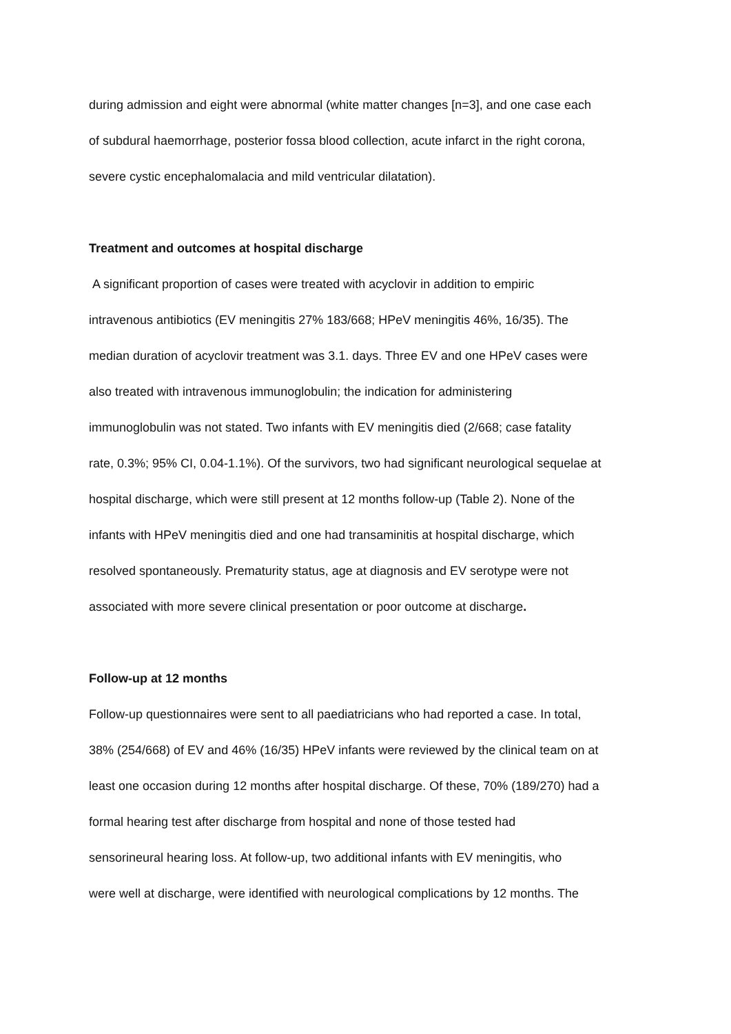during admission and eight were abnormal (white matter changes [n=3], and one case each
of subdural haemorrhage, posterior fossa blood collection, acute infarct in the right corona,
severe cystic encephalomalacia and mild ventricular dilatation).
Treatment and outcomes at hospital discharge
A significant proportion of cases were treated with acyclovir in addition to empiric
intravenous antibiotics (EV meningitis 27% 183/668; HPeV meningitis 46%, 16/35). The
median duration of acyclovir treatment was 3.1. days. Three EV and one HPeV cases were
also treated with intravenous immunoglobulin; the indication for administering
immunoglobulin was not stated. Two infants with EV meningitis died (2/668; case fatality
rate, 0.3%; 95% CI, 0.04-1.1%). Of the survivors, two had significant neurological sequelae at
hospital discharge, which were still present at 12 months follow-up (Table 2). None of the
infants with HPeV meningitis died and one had transaminitis at hospital discharge, which
resolved spontaneously. Prematurity status, age at diagnosis and EV serotype were not
associated with more severe clinical presentation or poor outcome at discharge.
Follow-up at 12 months
Follow-up questionnaires were sent to all paediatricians who had reported a case. In total,
38% (254/668) of EV and 46% (16/35) HPeV infants were reviewed by the clinical team on at
least one occasion during 12 months after hospital discharge. Of these, 70% (189/270) had a
formal hearing test after discharge from hospital and none of those tested had
sensorineural hearing loss. At follow-up, two additional infants with EV meningitis, who
were well at discharge, were identified with neurological complications by 12 months. The